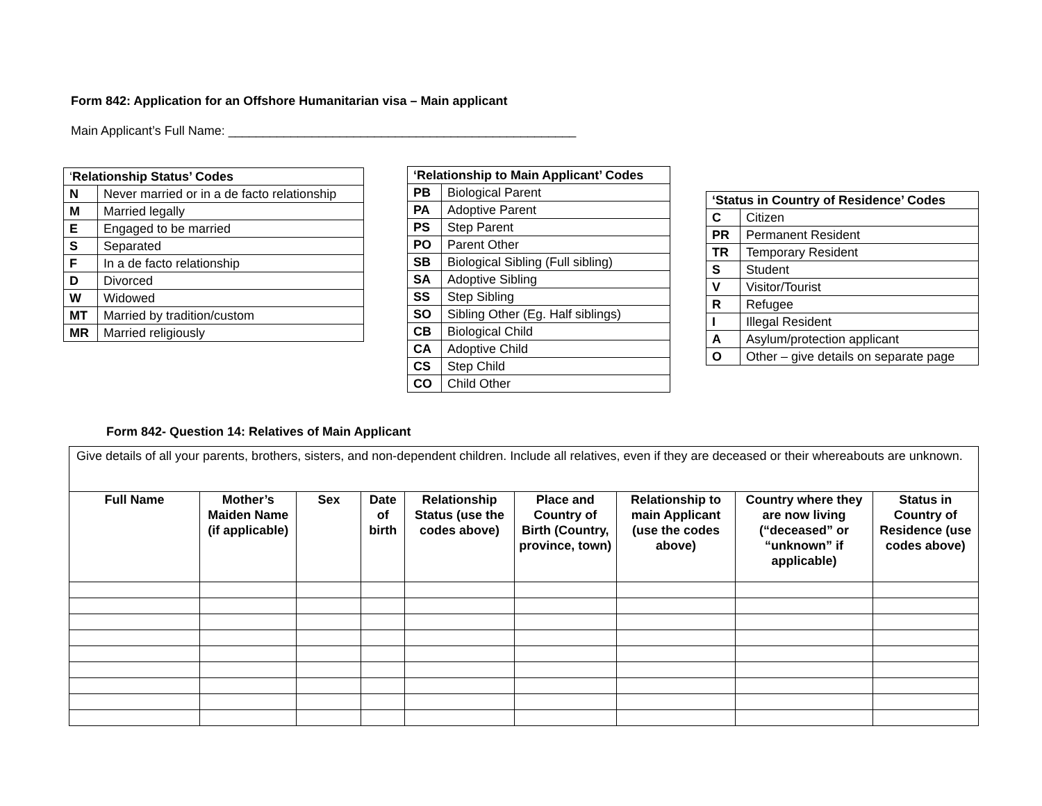Form 842: Application for an Offshore Humanitarian visa – Main applicant
Main Applicant’s Full Name: __________________________________________________
| ‘ Relationship Status’ Codes | |
| --- | --- |
| N | Never married or in a de facto relationship |
| M | Married legally |
| E | Engaged to be married |
| S | Separated |
| F | In a de facto relationship |
| D | Divorced |
| W | Widowed |
| MT | Married by tradition/custom |
| MR | Married religiously |
| ‘Relationship to Main Applicant’ Codes | |
| --- | --- |
| PB | Biological Parent |
| PA | Adoptive Parent |
| PS | Step Parent |
| PO | Parent Other |
| SB | Biological Sibling (Full sibling) |
| SA | Adoptive Sibling |
| SS | Step Sibling |
| SO | Sibling Other (Eg. Half siblings) |
| CB | Biological Child |
| CA | Adoptive Child |
| CS | Step Child |
| CO | Child Other |
| ‘Status in Country of Residence’ Codes | |
| --- | --- |
| C | Citizen |
| PR | Permanent Resident |
| TR | Temporary Resident |
| S | Student |
| V | Visitor/Tourist |
| R | Refugee |
| I | Illegal Resident |
| A | Asylum/protection applicant |
| O | Other – give details on separate page |
Form 842- Question 14: Relatives of Main Applicant
| Give details of all your parents, brothers, sisters, and non-dependent children. Include all relatives, even if they are deceased or their whereabouts are unknown. | | | | | | | | |
| Full Name | Mother’s Maiden Name (if applicable) | Sex | Date of birth | Relationship Status (use the codes above) | Place and Country of Birth (Country, province, town) | Relationship to main Applicant (use the codes above) | Country where they are now living (“deceased” or “unknown” if applicable) | Status in Country of Residence (use codes above) |